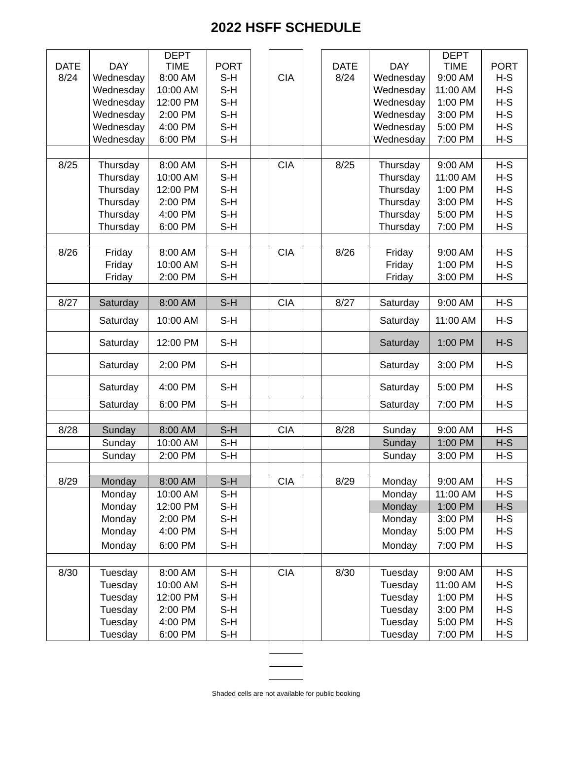2022 HSFF SCHEDULE
| DATE | DAY | DEPT TIME | PORT | | | | DATE | DAY | DEPT TIME | PORT |
| 8/24 | Wednesday | 8:00 AM | S-H | | CIA | | 8/24 | Wednesday | 9:00 AM | H-S |
| | Wednesday | 10:00 AM | S-H | | | | | Wednesday | 11:00 AM | H-S |
| | Wednesday | 12:00 PM | S-H | | | | | Wednesday | 1:00 PM | H-S |
| | Wednesday | 2:00 PM | S-H | | | | | Wednesday | 3:00 PM | H-S |
| | Wednesday | 4:00 PM | S-H | | | | | Wednesday | 5:00 PM | H-S |
| | Wednesday | 6:00 PM | S-H | | | | | Wednesday | 7:00 PM | H-S |
| 8/25 | Thursday | 8:00 AM | S-H | | CIA | | 8/25 | Thursday | 9:00 AM | H-S |
| | Thursday | 10:00 AM | S-H | | | | | Thursday | 11:00 AM | H-S |
| | Thursday | 12:00 PM | S-H | | | | | Thursday | 1:00 PM | H-S |
| | Thursday | 2:00 PM | S-H | | | | | Thursday | 3:00 PM | H-S |
| | Thursday | 4:00 PM | S-H | | | | | Thursday | 5:00 PM | H-S |
| | Thursday | 6:00 PM | S-H | | | | | Thursday | 7:00 PM | H-S |
| 8/26 | Friday | 8:00 AM | S-H | | CIA | | 8/26 | Friday | 9:00 AM | H-S |
| | Friday | 10:00 AM | S-H | | | | | Friday | 1:00 PM | H-S |
| | Friday | 2:00 PM | S-H | | | | | Friday | 3:00 PM | H-S |
| 8/27 | Saturday | 8:00 AM | S-H | | CIA | | 8/27 | Saturday | 9:00 AM | H-S |
| | Saturday | 10:00 AM | S-H | | | | | Saturday | 11:00 AM | H-S |
| | Saturday | 12:00 PM | S-H | | | | | Saturday | 1:00 PM | H-S |
| | Saturday | 2:00 PM | S-H | | | | | Saturday | 3:00 PM | H-S |
| | Saturday | 4:00 PM | S-H | | | | | Saturday | 5:00 PM | H-S |
| | Saturday | 6:00 PM | S-H | | | | | Saturday | 7:00 PM | H-S |
| 8/28 | Sunday | 8:00 AM | S-H | | CIA | | 8/28 | Sunday | 9:00 AM | H-S |
| | Sunday | 10:00 AM | S-H | | | | | Sunday | 1:00 PM | H-S |
| | Sunday | 2:00 PM | S-H | | | | | Sunday | 3:00 PM | H-S |
| 8/29 | Monday | 8:00 AM | S-H | | CIA | | 8/29 | Monday | 9:00 AM | H-S |
| | Monday | 10:00 AM | S-H | | | | | Monday | 11:00 AM | H-S |
| | Monday | 12:00 PM | S-H | | | | | Monday | 1:00 PM | H-S |
| | Monday | 2:00 PM | S-H | | | | | Monday | 3:00 PM | H-S |
| | Monday | 4:00 PM | S-H | | | | | Monday | 5:00 PM | H-S |
| | Monday | 6:00 PM | S-H | | | | | Monday | 7:00 PM | H-S |
| 8/30 | Tuesday | 8:00 AM | S-H | | CIA | | 8/30 | Tuesday | 9:00 AM | H-S |
| | Tuesday | 10:00 AM | S-H | | | | | Tuesday | 11:00 AM | H-S |
| | Tuesday | 12:00 PM | S-H | | | | | Tuesday | 1:00 PM | H-S |
| | Tuesday | 2:00 PM | S-H | | | | | Tuesday | 3:00 PM | H-S |
| | Tuesday | 4:00 PM | S-H | | | | | Tuesday | 5:00 PM | H-S |
| | Tuesday | 6:00 PM | S-H | | | | | Tuesday | 7:00 PM | H-S |
Shaded cells are not available for public booking